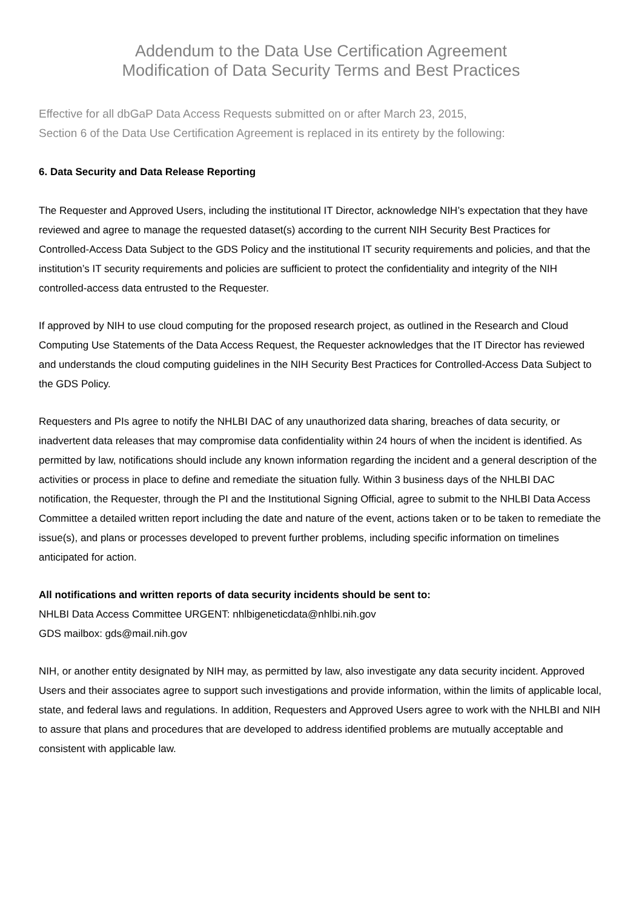Addendum to the Data Use Certification Agreement
Modification of Data Security Terms and Best Practices
Effective for all dbGaP Data Access Requests submitted on or after March 23, 2015,
Section 6 of the Data Use Certification Agreement is replaced in its entirety by the following:
6. Data Security and Data Release Reporting
The Requester and Approved Users, including the institutional IT Director, acknowledge NIH’s expectation that they have reviewed and agree to manage the requested dataset(s) according to the current NIH Security Best Practices for Controlled-Access Data Subject to the GDS Policy and the institutional IT security requirements and policies, and that the institution’s IT security requirements and policies are sufficient to protect the confidentiality and integrity of the NIH controlled-access data entrusted to the Requester.
If approved by NIH to use cloud computing for the proposed research project, as outlined in the Research and Cloud Computing Use Statements of the Data Access Request, the Requester acknowledges that the IT Director has reviewed and understands the cloud computing guidelines in the NIH Security Best Practices for Controlled-Access Data Subject to the GDS Policy.
Requesters and PIs agree to notify the NHLBI DAC of any unauthorized data sharing, breaches of data security, or inadvertent data releases that may compromise data confidentiality within 24 hours of when the incident is identified. As permitted by law, notifications should include any known information regarding the incident and a general description of the activities or process in place to define and remediate the situation fully. Within 3 business days of the NHLBI DAC notification, the Requester, through the PI and the Institutional Signing Official, agree to submit to the NHLBI Data Access Committee a detailed written report including the date and nature of the event, actions taken or to be taken to remediate the issue(s), and plans or processes developed to prevent further problems, including specific information on timelines anticipated for action.
All notifications and written reports of data security incidents should be sent to:
NHLBI Data Access Committee URGENT: nhlbigeneticdata@nhlbi.nih.gov
GDS mailbox: gds@mail.nih.gov
NIH, or another entity designated by NIH may, as permitted by law, also investigate any data security incident. Approved Users and their associates agree to support such investigations and provide information, within the limits of applicable local, state, and federal laws and regulations. In addition, Requesters and Approved Users agree to work with the NHLBI and NIH to assure that plans and procedures that are developed to address identified problems are mutually acceptable and consistent with applicable law.